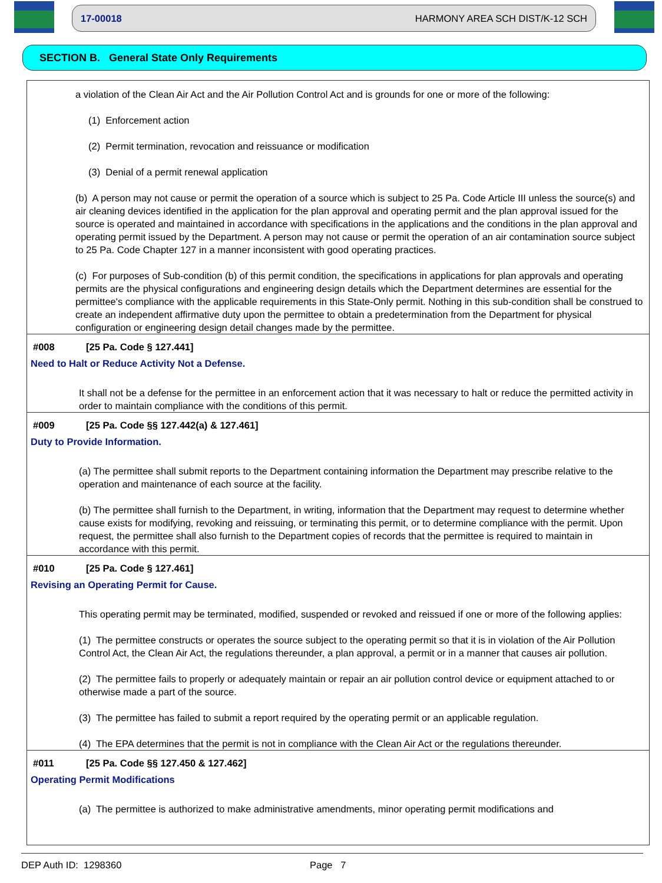17-00018 HARMONY AREA SCH DIST/K-12 SCH
SECTION B. General State Only Requirements
a violation of the Clean Air Act and the Air Pollution Control Act and is grounds for one or more of the following:
(1) Enforcement action
(2) Permit termination, revocation and reissuance or modification
(3) Denial of a permit renewal application
(b) A person may not cause or permit the operation of a source which is subject to 25 Pa. Code Article III unless the source(s) and air cleaning devices identified in the application for the plan approval and operating permit and the plan approval issued for the source is operated and maintained in accordance with specifications in the applications and the conditions in the plan approval and operating permit issued by the Department. A person may not cause or permit the operation of an air contamination source subject to 25 Pa. Code Chapter 127 in a manner inconsistent with good operating practices.
(c) For purposes of Sub-condition (b) of this permit condition, the specifications in applications for plan approvals and operating permits are the physical configurations and engineering design details which the Department determines are essential for the permittee's compliance with the applicable requirements in this State-Only permit. Nothing in this sub-condition shall be construed to create an independent affirmative duty upon the permittee to obtain a predetermination from the Department for physical configuration or engineering design detail changes made by the permittee.
#008 [25 Pa. Code § 127.441]
Need to Halt or Reduce Activity Not a Defense.
It shall not be a defense for the permittee in an enforcement action that it was necessary to halt or reduce the permitted activity in order to maintain compliance with the conditions of this permit.
#009 [25 Pa. Code §§ 127.442(a) & 127.461]
Duty to Provide Information.
(a) The permittee shall submit reports to the Department containing information the Department may prescribe relative to the operation and maintenance of each source at the facility.
(b) The permittee shall furnish to the Department, in writing, information that the Department may request to determine whether cause exists for modifying, revoking and reissuing, or terminating this permit, or to determine compliance with the permit. Upon request, the permittee shall also furnish to the Department copies of records that the permittee is required to maintain in accordance with this permit.
#010 [25 Pa. Code § 127.461]
Revising an Operating Permit for Cause.
This operating permit may be terminated, modified, suspended or revoked and reissued if one or more of the following applies:
(1) The permittee constructs or operates the source subject to the operating permit so that it is in violation of the Air Pollution Control Act, the Clean Air Act, the regulations thereunder, a plan approval, a permit or in a manner that causes air pollution.
(2) The permittee fails to properly or adequately maintain or repair an air pollution control device or equipment attached to or otherwise made a part of the source.
(3) The permittee has failed to submit a report required by the operating permit or an applicable regulation.
(4) The EPA determines that the permit is not in compliance with the Clean Air Act or the regulations thereunder.
#011 [25 Pa. Code §§ 127.450 & 127.462]
Operating Permit Modifications
(a) The permittee is authorized to make administrative amendments, minor operating permit modifications and
DEP Auth ID: 1298360 Page 7